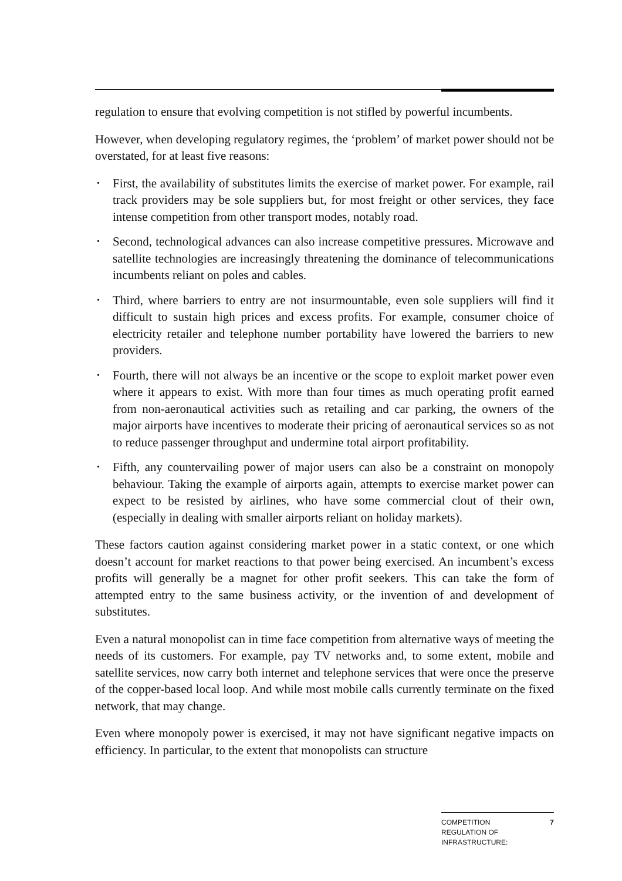regulation to ensure that evolving competition is not stifled by powerful incumbents.
However, when developing regulatory regimes, the ‘problem’ of market power should not be overstated, for at least five reasons:
• First, the availability of substitutes limits the exercise of market power. For example, rail track providers may be sole suppliers but, for most freight or other services, they face intense competition from other transport modes, notably road.
• Second, technological advances can also increase competitive pressures. Microwave and satellite technologies are increasingly threatening the dominance of telecommunications incumbents reliant on poles and cables.
• Third, where barriers to entry are not insurmountable, even sole suppliers will find it difficult to sustain high prices and excess profits. For example, consumer choice of electricity retailer and telephone number portability have lowered the barriers to new providers.
• Fourth, there will not always be an incentive or the scope to exploit market power even where it appears to exist. With more than four times as much operating profit earned from non-aeronautical activities such as retailing and car parking, the owners of the major airports have incentives to moderate their pricing of aeronautical services so as not to reduce passenger throughput and undermine total airport profitability.
• Fifth, any countervailing power of major users can also be a constraint on monopoly behaviour. Taking the example of airports again, attempts to exercise market power can expect to be resisted by airlines, who have some commercial clout of their own, (especially in dealing with smaller airports reliant on holiday markets).
These factors caution against considering market power in a static context, or one which doesn’t account for market reactions to that power being exercised. An incumbent’s excess profits will generally be a magnet for other profit seekers. This can take the form of attempted entry to the same business activity, or the invention of and development of substitutes.
Even a natural monopolist can in time face competition from alternative ways of meeting the needs of its customers. For example, pay TV networks and, to some extent, mobile and satellite services, now carry both internet and telephone services that were once the preserve of the copper-based local loop. And while most mobile calls currently terminate on the fixed network, that may change.
Even where monopoly power is exercised, it may not have significant negative impacts on efficiency. In particular, to the extent that monopolists can structure
COMPETITION
REGULATION OF
INFRASTRUCTURE:
7